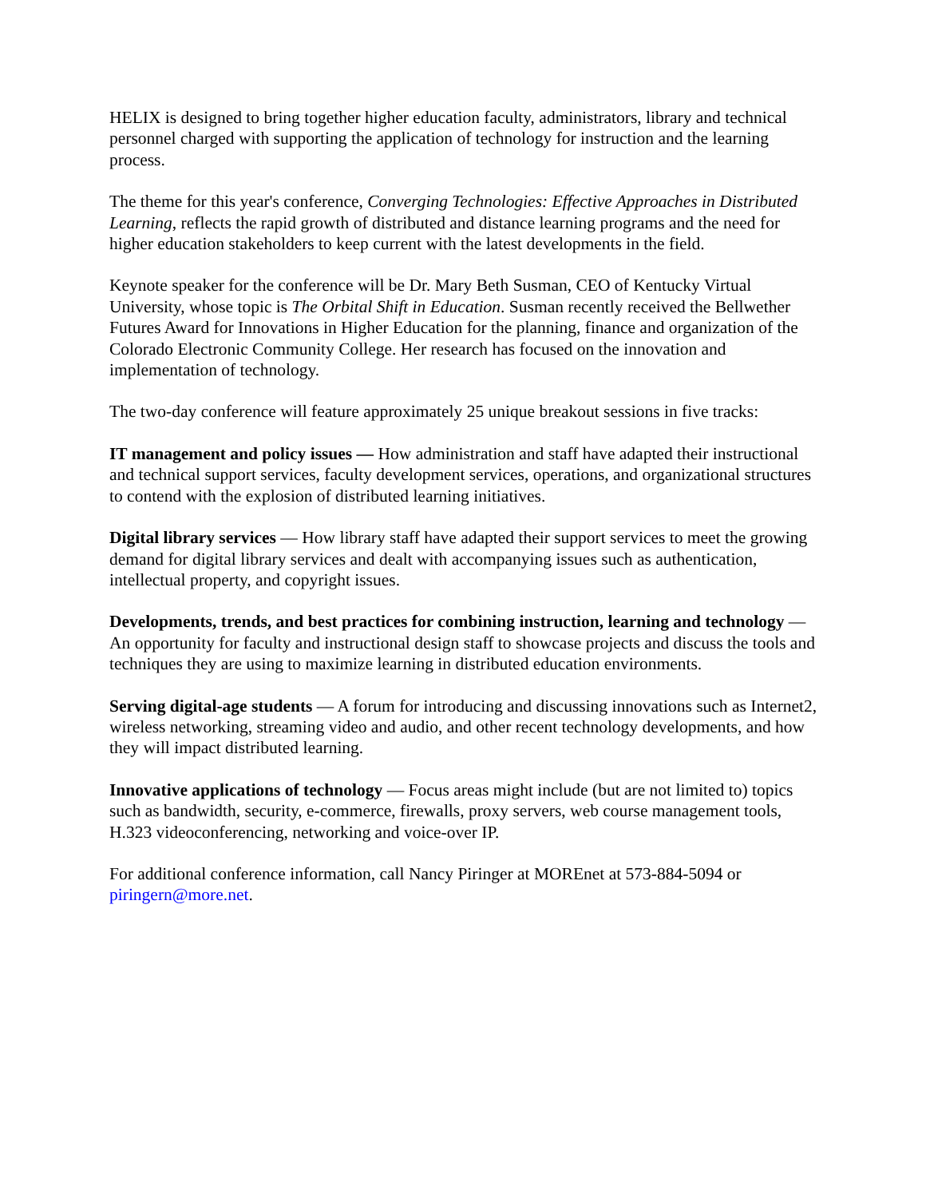HELIX is designed to bring together higher education faculty, administrators, library and technical personnel charged with supporting the application of technology for instruction and the learning process.
The theme for this year's conference, Converging Technologies: Effective Approaches in Distributed Learning, reflects the rapid growth of distributed and distance learning programs and the need for higher education stakeholders to keep current with the latest developments in the field.
Keynote speaker for the conference will be Dr. Mary Beth Susman, CEO of Kentucky Virtual University, whose topic is The Orbital Shift in Education. Susman recently received the Bellwether Futures Award for Innovations in Higher Education for the planning, finance and organization of the Colorado Electronic Community College. Her research has focused on the innovation and implementation of technology.
The two-day conference will feature approximately 25 unique breakout sessions in five tracks:
IT management and policy issues — How administration and staff have adapted their instructional and technical support services, faculty development services, operations, and organizational structures to contend with the explosion of distributed learning initiatives.
Digital library services — How library staff have adapted their support services to meet the growing demand for digital library services and dealt with accompanying issues such as authentication, intellectual property, and copyright issues.
Developments, trends, and best practices for combining instruction, learning and technology — An opportunity for faculty and instructional design staff to showcase projects and discuss the tools and techniques they are using to maximize learning in distributed education environments.
Serving digital-age students — A forum for introducing and discussing innovations such as Internet2, wireless networking, streaming video and audio, and other recent technology developments, and how they will impact distributed learning.
Innovative applications of technology — Focus areas might include (but are not limited to) topics such as bandwidth, security, e-commerce, firewalls, proxy servers, web course management tools, H.323 videoconferencing, networking and voice-over IP.
For additional conference information, call Nancy Piringer at MOREnet at 573-884-5094 or piringern@more.net.